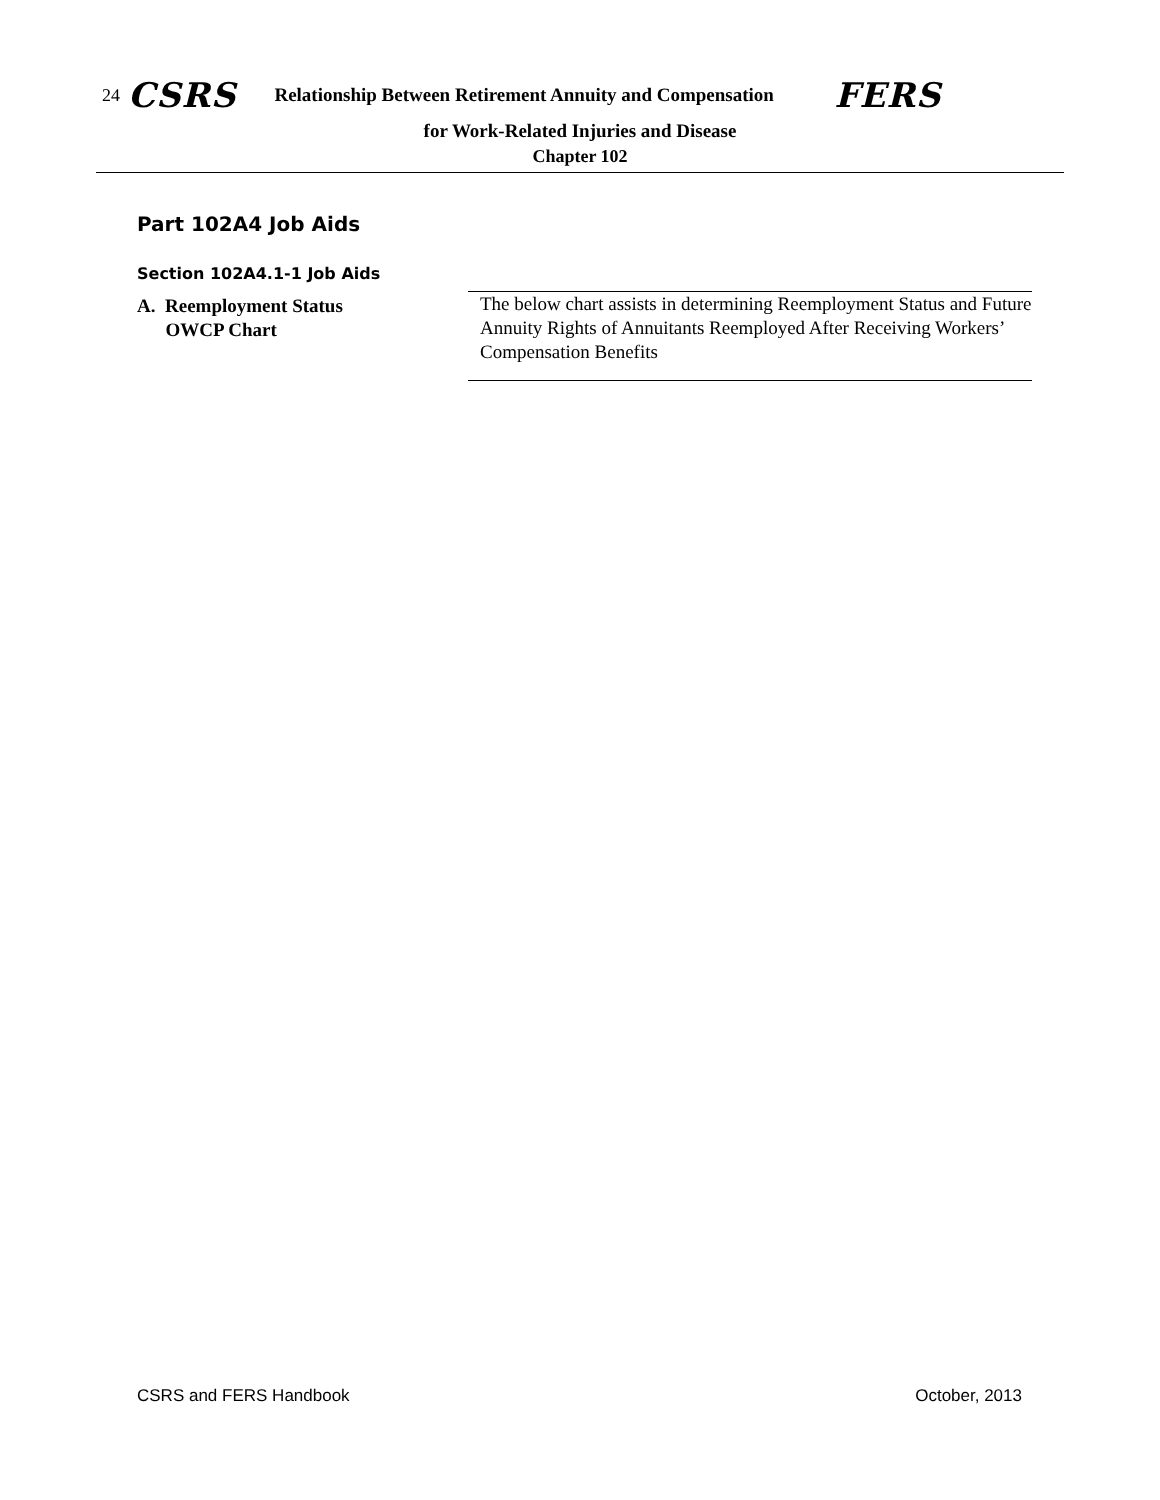24 CSRS Relationship Between Retirement Annuity and Compensation FERS
for Work-Related Injuries and Disease
Chapter 102
Part 102A4 Job Aids
Section 102A4.1-1 Job Aids
A. Reemployment Status
OWCP Chart
The below chart assists in determining Reemployment Status and Future Annuity Rights of Annuitants Reemployed After Receiving Workers’ Compensation Benefits
CSRS and FERS Handbook October, 2013